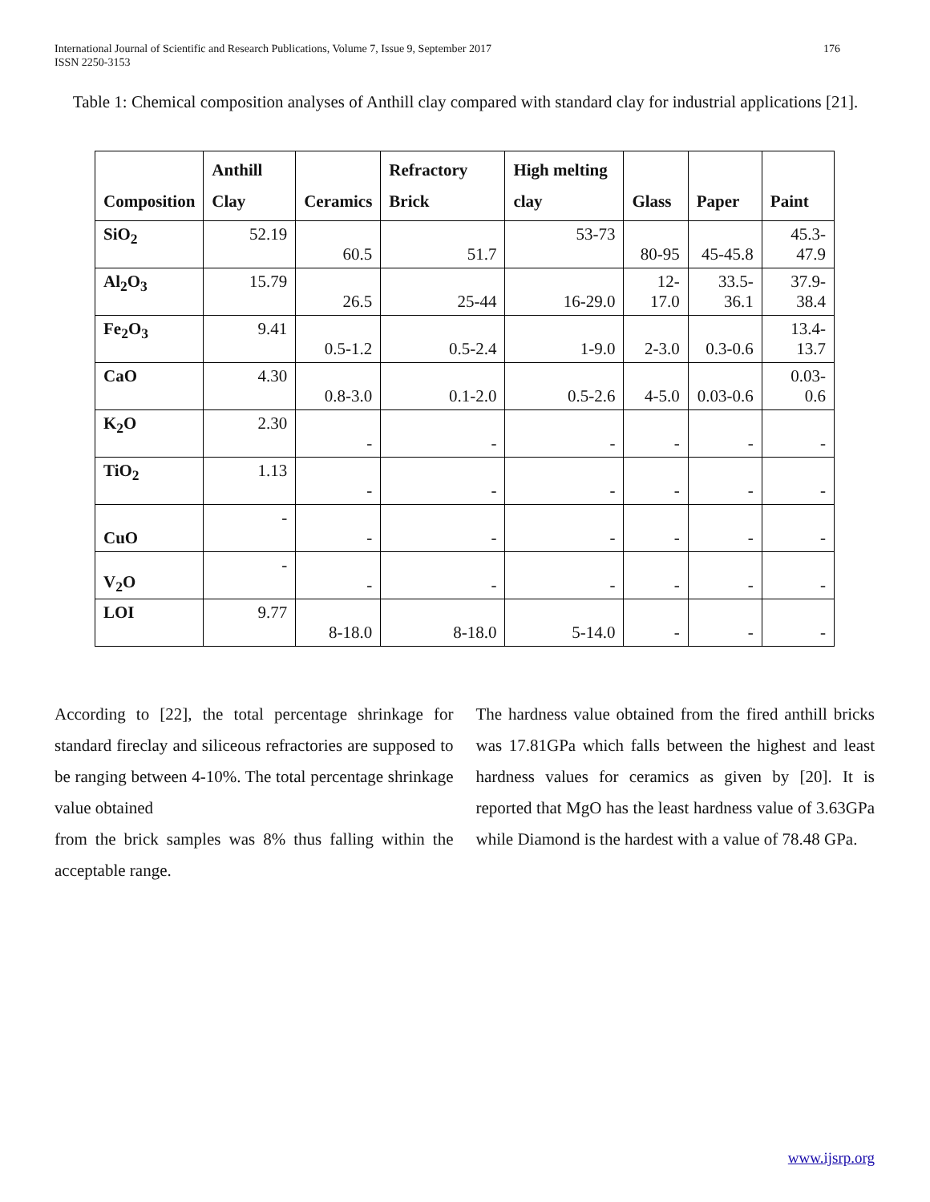International Journal of Scientific and Research Publications, Volume 7, Issue 9, September 2017
ISSN 2250-3153 176
Table 1: Chemical composition analyses of Anthill clay compared with standard clay for industrial applications [21].
| Composition | Anthill Clay | Ceramics | Refractory Brick | High melting clay | Glass | Paper | Paint |
| --- | --- | --- | --- | --- | --- | --- | --- |
| SiO<sub>2</sub> | 52.19 | 60.5 | 51.7 | 53-73 | 80-95 | 45-45.8 | 45.3-47.9 |
| Al<sub>2</sub>O<sub>3</sub> | 15.79 | 26.5 | 25-44 | 16-29.0 | 12-17.0 | 33.5-36.1 | 37.9-38.4 |
| Fe<sub>2</sub>O<sub>3</sub> | 9.41 | 0.5-1.2 | 0.5-2.4 | 1-9.0 | 2-3.0 | 0.3-0.6 | 13.4-13.7 |
| CaO | 4.30 | 0.8-3.0 | 0.1-2.0 | 0.5-2.6 | 4-5.0 | 0.03-0.6 | 0.03-0.6 |
| K<sub>2</sub>O | 2.30 | - | - | - | - | - | - |
| TiO<sub>2</sub> | 1.13 | - | - | - | - | - | - |
| CuO | - | - | - | - | - | - | - |
| V<sub>2</sub>O | - | - | - | - | - | - | - |
| LOI | 9.77 | 8-18.0 | 8-18.0 | 5-14.0 | - | - | - |
According to [22], the total percentage shrinkage for standard fireclay and siliceous refractories are supposed to be ranging between 4-10%. The total percentage shrinkage value obtained
from the brick samples was 8% thus falling within the acceptable range.
The hardness value obtained from the fired anthill bricks was 17.81GPa which falls between the highest and least hardness values for ceramics as given by [20]. It is reported that MgO has the least hardness value of 3.63GPa while Diamond is the hardest with a value of 78.48 GPa.
www.ijsrp.org